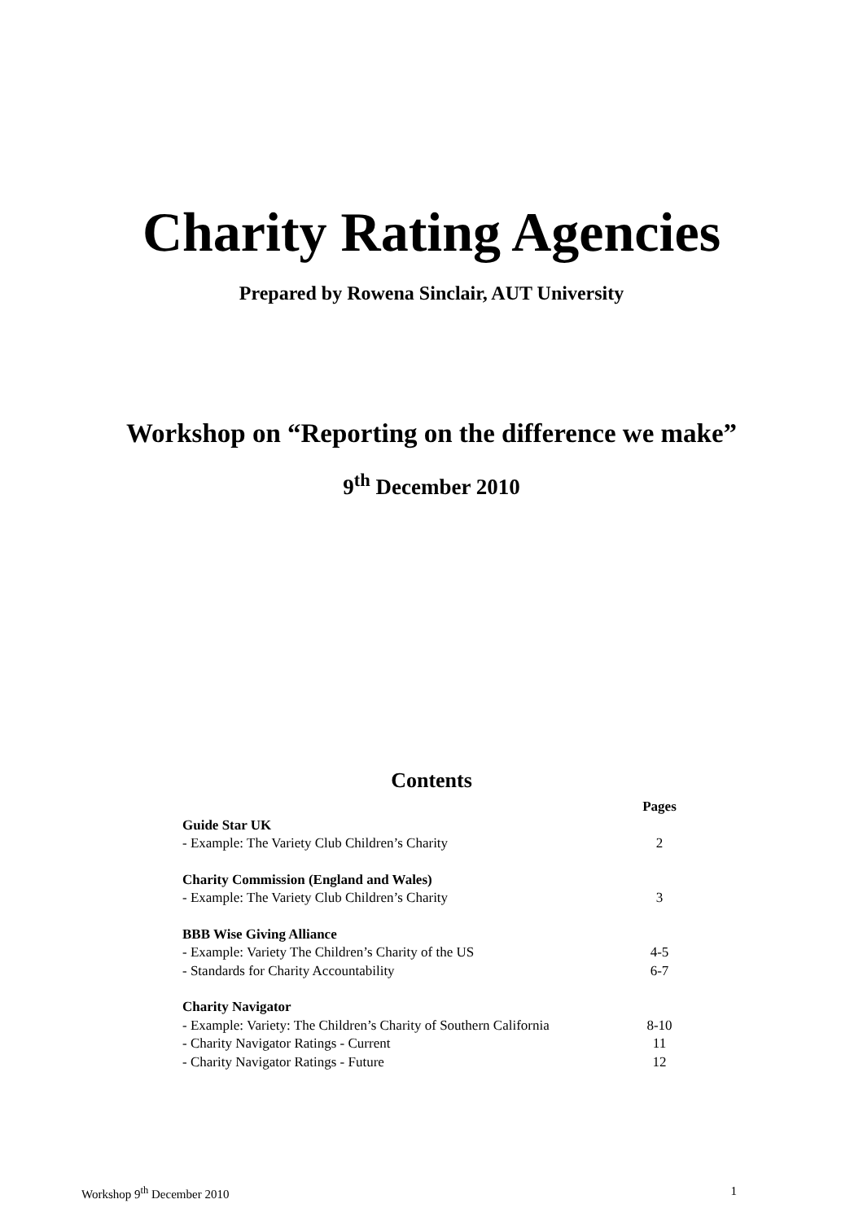Charity Rating Agencies
Prepared by Rowena Sinclair, AUT University
Workshop on “Reporting on the difference we make”
9<sup>th</sup> December 2010
Contents
| | Pages |
| Guide Star UK | |
| - Example: The Variety Club Children’s Charity | 2 |
| Charity Commission (England and Wales) | |
| - Example: The Variety Club Children’s Charity | 3 |
| BBB Wise Giving Alliance | |
| - Example: Variety The Children’s Charity of the US | 4-5 |
| - Standards for Charity Accountability | 6-7 |
| Charity Navigator | |
| - Example: Variety: The Children’s Charity of Southern California | 8-10 |
| - Charity Navigator Ratings - Current | 11 |
| - Charity Navigator Ratings - Future | 12 |
Workshop 9<sup>th</sup> December 2010 1